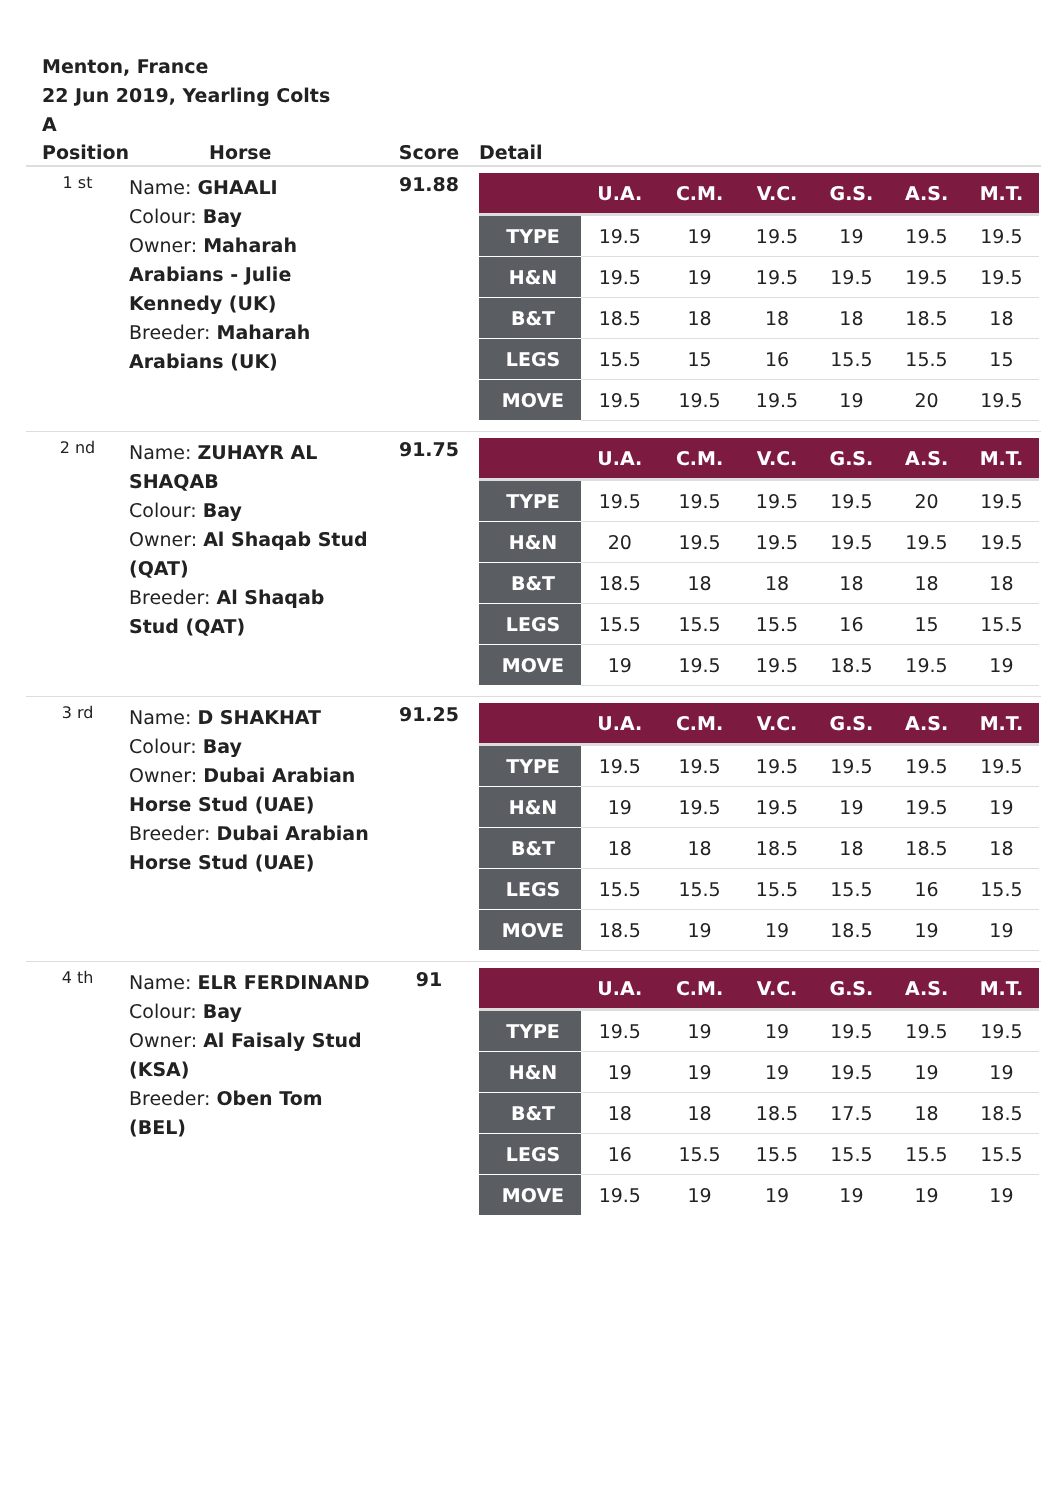Menton, France
22 Jun 2019, Yearling Colts
A
| Position | Horse | Score | Detail |
| --- | --- | --- | --- |
| 1 st | Name: GHAALI Colour: Bay Owner: Maharah Arabians - Julie Kennedy (UK) Breeder: Maharah Arabians (UK) | 91.88 | / / U.A. / C.M. / V.C. / G.S. / A.S. / M.T. / / --- / --- / --- / --- / --- / --- / --- / / TYPE / 19.5 / 19 / 19.5 / 19 / 19.5 / 19.5 / / H&N / 19.5 / 19 / 19.5 / 19.5 / 19.5 / 19.5 / / B&T / 18.5 / 18 / 18 / 18 / 18.5 / 18 / / LEGS / 15.5 / 15 / 16 / 15.5 / 15.5 / 15 / / MOVE / 19.5 / 19.5 / 19.5 / 19 / 20 / 19.5 / |
| 2 nd | Name: ZUHAYR AL SHAQAB Colour: Bay Owner: Al Shaqab Stud (QAT) Breeder: Al Shaqab Stud (QAT) | 91.75 | / / U.A. / C.M. / V.C. / G.S. / A.S. / M.T. / / --- / --- / --- / --- / --- / --- / --- / / TYPE / 19.5 / 19.5 / 19.5 / 19.5 / 20 / 19.5 / / H&N / 20 / 19.5 / 19.5 / 19.5 / 19.5 / 19.5 / / B&T / 18.5 / 18 / 18 / 18 / 18 / 18 / / LEGS / 15.5 / 15.5 / 15.5 / 16 / 15 / 15.5 / / MOVE / 19 / 19.5 / 19.5 / 18.5 / 19.5 / 19 / |
| 3 rd | Name: D SHAKHAT Colour: Bay Owner: Dubai Arabian Horse Stud (UAE) Breeder: Dubai Arabian Horse Stud (UAE) | 91.25 | / / U.A. / C.M. / V.C. / G.S. / A.S. / M.T. / / --- / --- / --- / --- / --- / --- / --- / / TYPE / 19.5 / 19.5 / 19.5 / 19.5 / 19.5 / 19.5 / / H&N / 19 / 19.5 / 19.5 / 19 / 19.5 / 19 / / B&T / 18 / 18 / 18.5 / 18 / 18.5 / 18 / / LEGS / 15.5 / 15.5 / 15.5 / 15.5 / 16 / 15.5 / / MOVE / 18.5 / 19 / 19 / 18.5 / 19 / 19 / |
| 4 th | Name: ELR FERDINAND Colour: Bay Owner: Al Faisaly Stud (KSA) Breeder: Oben Tom (BEL) | 91 | / / U.A. / C.M. / V.C. / G.S. / A.S. / M.T. / / --- / --- / --- / --- / --- / --- / --- / / TYPE / 19.5 / 19 / 19 / 19.5 / 19.5 / 19.5 / / H&N / 19 / 19 / 19 / 19.5 / 19 / 19 / / B&T / 18 / 18 / 18.5 / 17.5 / 18 / 18.5 / / LEGS / 16 / 15.5 / 15.5 / 15.5 / 15.5 / 15.5 / / MOVE / 19.5 / 19 / 19 / 19 / 19 / 19 / |